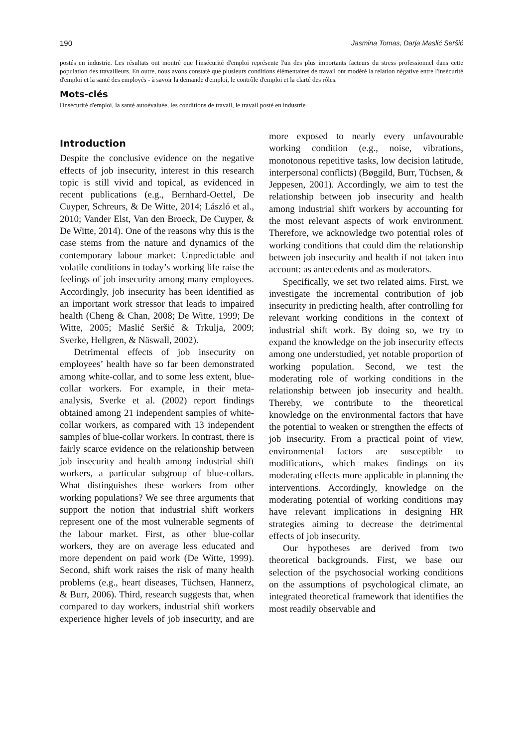190 Jasmina Tomas, Darja Maslić Seršić
postés en industrie. Les résultats ont montré que l'insécurité d'emploi représente l'un des plus importants facteurs du stress professionnel dans cette population des travailleurs. En outre, nous avons constaté que plusieurs conditions élémentaires de travail ont modéré la relation négative entre l'insécurité d'emploi et la santé des employés - à savoir la demande d'emploi, le contrôle d'emploi et la clarté des rôles.
Mots-clés
l'insécurité d'emploi, la santé autoévaluée, les conditions de travail, le travail posté en industrie
Introduction
Despite the conclusive evidence on the negative effects of job insecurity, interest in this research topic is still vivid and topical, as evidenced in recent publications (e.g., Bernhard-Oettel, De Cuyper, Schreurs, & De Witte, 2014; László et al., 2010; Vander Elst, Van den Broeck, De Cuyper, & De Witte, 2014). One of the reasons why this is the case stems from the nature and dynamics of the contemporary labour market: Unpredictable and volatile conditions in today’s working life raise the feelings of job insecurity among many employees. Accordingly, job insecurity has been identified as an important work stressor that leads to impaired health (Cheng & Chan, 2008; De Witte, 1999; De Witte, 2005; Maslić Seršić & Trkulja, 2009; Sverke, Hellgren, & Näswall, 2002).
Detrimental effects of job insecurity on employees’ health have so far been demonstrated among white-collar, and to some less extent, blue-collar workers. For example, in their meta-analysis, Sverke et al. (2002) report findings obtained among 21 independent samples of white-collar workers, as compared with 13 independent samples of blue-collar workers. In contrast, there is fairly scarce evidence on the relationship between job insecurity and health among industrial shift workers, a particular subgroup of blue-collars. What distinguishes these workers from other working populations? We see three arguments that support the notion that industrial shift workers represent one of the most vulnerable segments of the labour market. First, as other blue-collar workers, they are on average less educated and more dependent on paid work (De Witte, 1999). Second, shift work raises the risk of many health problems (e.g., heart diseases, Tüchsen, Hannerz, & Burr, 2006). Third, research suggests that, when compared to day workers, industrial shift workers experience higher levels of job insecurity, and are more exposed to nearly every unfavourable working condition (e.g., noise, vibrations, monotonous repetitive tasks, low decision latitude, interpersonal conflicts) (Bøggild, Burr, Tüchsen, & Jeppesen, 2001). Accordingly, we aim to test the relationship between job insecurity and health among industrial shift workers by accounting for the most relevant aspects of work environment. Therefore, we acknowledge two potential roles of working conditions that could dim the relationship between job insecurity and health if not taken into account: as antecedents and as moderators.
Specifically, we set two related aims. First, we investigate the incremental contribution of job insecurity in predicting health, after controlling for relevant working conditions in the context of industrial shift work. By doing so, we try to expand the knowledge on the job insecurity effects among one understudied, yet notable proportion of working population. Second, we test the moderating role of working conditions in the relationship between job insecurity and health. Thereby, we contribute to the theoretical knowledge on the environmental factors that have the potential to weaken or strengthen the effects of job insecurity. From a practical point of view, environmental factors are susceptible to modifications, which makes findings on its moderating effects more applicable in planning the interventions. Accordingly, knowledge on the moderating potential of working conditions may have relevant implications in designing HR strategies aiming to decrease the detrimental effects of job insecurity.
Our hypotheses are derived from two theoretical backgrounds. First, we base our selection of the psychosocial working conditions on the assumptions of psychological climate, an integrated theoretical framework that identifies the most readily observable and